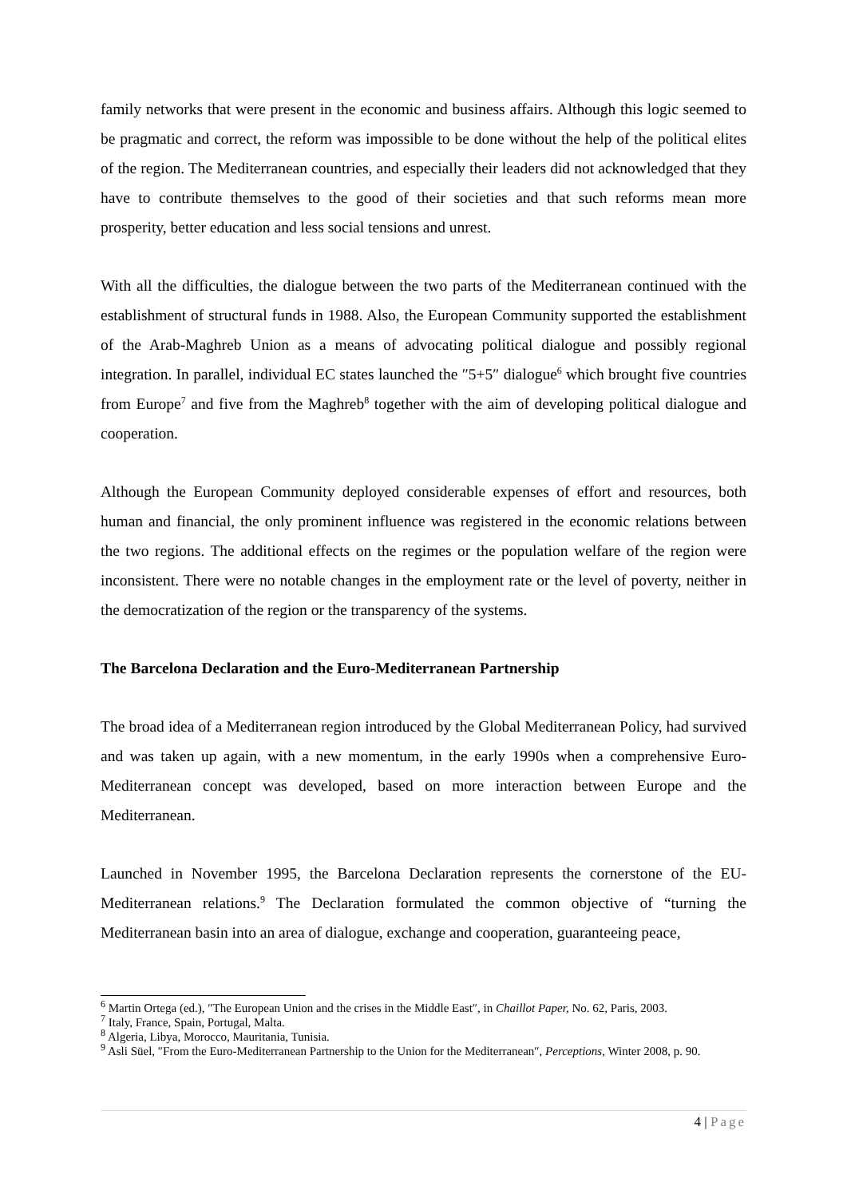family networks that were present in the economic and business affairs. Although this logic seemed to be pragmatic and correct, the reform was impossible to be done without the help of the political elites of the region. The Mediterranean countries, and especially their leaders did not acknowledged that they have to contribute themselves to the good of their societies and that such reforms mean more prosperity, better education and less social tensions and unrest.
With all the difficulties, the dialogue between the two parts of the Mediterranean continued with the establishment of structural funds in 1988. Also, the European Community supported the establishment of the Arab-Maghreb Union as a means of advocating political dialogue and possibly regional integration. In parallel, individual EC states launched the ″5+5″ dialogue<sup>6</sup> which brought five countries from Europe<sup>7</sup> and five from the Maghreb<sup>8</sup> together with the aim of developing political dialogue and cooperation.
Although the European Community deployed considerable expenses of effort and resources, both human and financial, the only prominent influence was registered in the economic relations between the two regions. The additional effects on the regimes or the population welfare of the region were inconsistent. There were no notable changes in the employment rate or the level of poverty, neither in the democratization of the region or the transparency of the systems.
The Barcelona Declaration and the Euro-Mediterranean Partnership
The broad idea of a Mediterranean region introduced by the Global Mediterranean Policy, had survived and was taken up again, with a new momentum, in the early 1990s when a comprehensive Euro-Mediterranean concept was developed, based on more interaction between Europe and the Mediterranean.
Launched in November 1995, the Barcelona Declaration represents the cornerstone of the EU-Mediterranean relations.<sup>9</sup> The Declaration formulated the common objective of “turning the Mediterranean basin into an area of dialogue, exchange and cooperation, guaranteeing peace,
<sup>6</sup> Martin Ortega (ed.), ″The European Union and the crises in the Middle East″, in Chaillot Paper, No. 62, Paris, 2003.
<sup>7</sup> Italy, France, Spain, Portugal, Malta.
<sup>8</sup> Algeria, Libya, Morocco, Mauritania, Tunisia.
<sup>9</sup> Asli Süel, ″From the Euro-Mediterranean Partnership to the Union for the Mediterranean″, Perceptions, Winter 2008, p. 90.
4 | Page